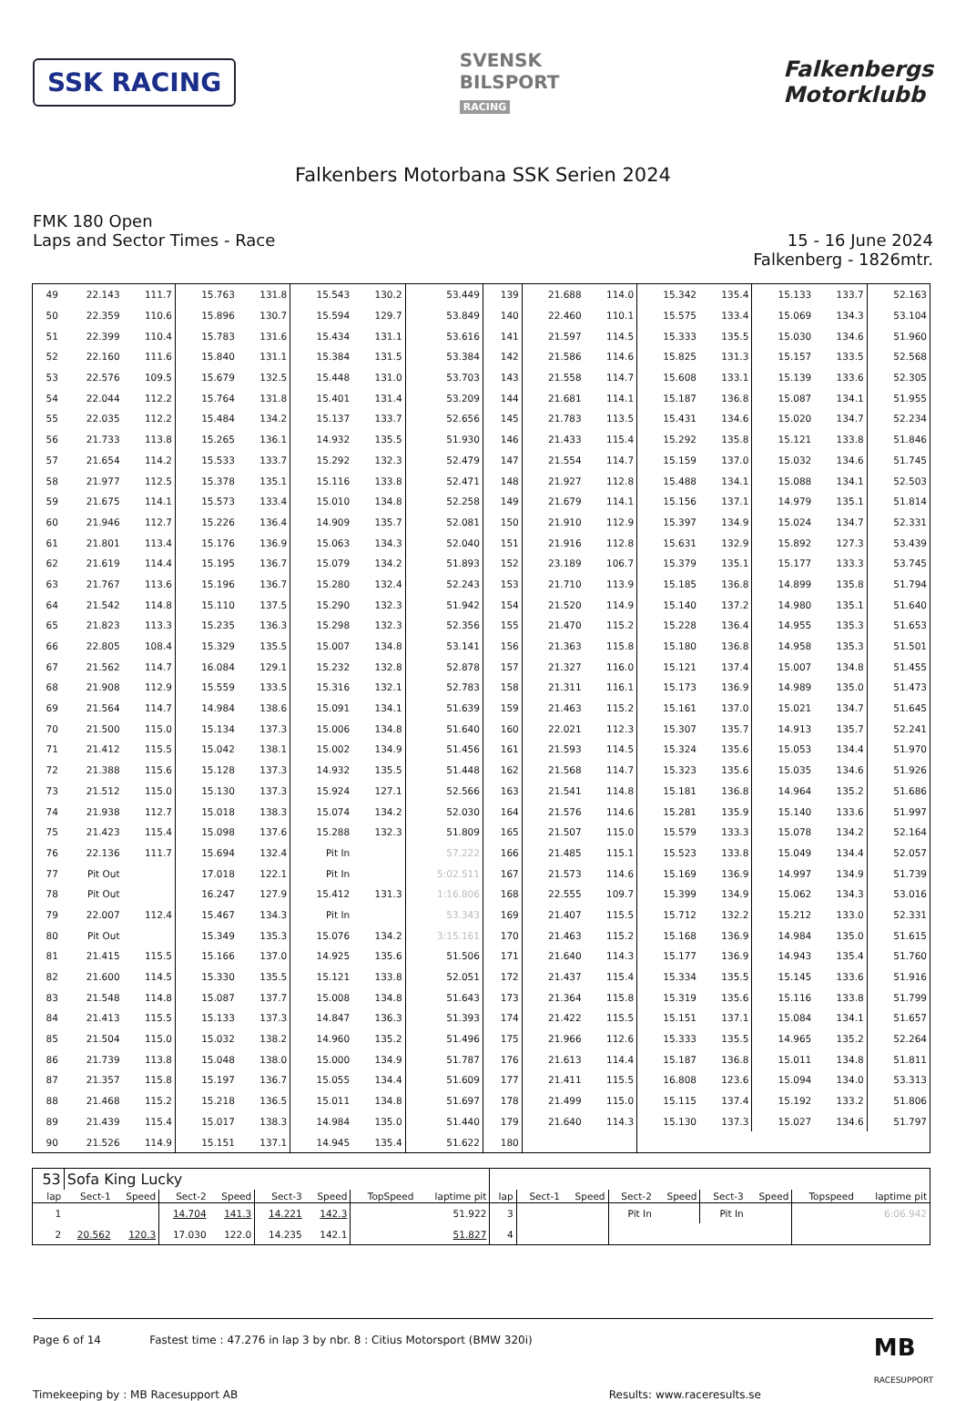SSK RACING
SVENSK
BILSPORT
RACING
Falkenbergs
Motorklubb
Falkenbers Motorbana SSK Serien 2024
FMK 180 Open
Laps and Sector Times - Race
15 - 16 June 2024
Falkenberg - 1826mtr.
| 49 | 22.143 | 111.7 | 15.763 | 131.8 | 15.543 | 130.2 | 53.449 | 139 | 21.688 | 114.0 | 15.342 | 135.4 | 15.133 | 133.7 | 52.163 |
| 50 | 22.359 | 110.6 | 15.896 | 130.7 | 15.594 | 129.7 | 53.849 | 140 | 22.460 | 110.1 | 15.575 | 133.4 | 15.069 | 134.3 | 53.104 |
| 51 | 22.399 | 110.4 | 15.783 | 131.6 | 15.434 | 131.1 | 53.616 | 141 | 21.597 | 114.5 | 15.333 | 135.5 | 15.030 | 134.6 | 51.960 |
| 52 | 22.160 | 111.6 | 15.840 | 131.1 | 15.384 | 131.5 | 53.384 | 142 | 21.586 | 114.6 | 15.825 | 131.3 | 15.157 | 133.5 | 52.568 |
| 53 | 22.576 | 109.5 | 15.679 | 132.5 | 15.448 | 131.0 | 53.703 | 143 | 21.558 | 114.7 | 15.608 | 133.1 | 15.139 | 133.6 | 52.305 |
| 54 | 22.044 | 112.2 | 15.764 | 131.8 | 15.401 | 131.4 | 53.209 | 144 | 21.681 | 114.1 | 15.187 | 136.8 | 15.087 | 134.1 | 51.955 |
| 55 | 22.035 | 112.2 | 15.484 | 134.2 | 15.137 | 133.7 | 52.656 | 145 | 21.783 | 113.5 | 15.431 | 134.6 | 15.020 | 134.7 | 52.234 |
| 56 | 21.733 | 113.8 | 15.265 | 136.1 | 14.932 | 135.5 | 51.930 | 146 | 21.433 | 115.4 | 15.292 | 135.8 | 15.121 | 133.8 | 51.846 |
| 57 | 21.654 | 114.2 | 15.533 | 133.7 | 15.292 | 132.3 | 52.479 | 147 | 21.554 | 114.7 | 15.159 | 137.0 | 15.032 | 134.6 | 51.745 |
| 58 | 21.977 | 112.5 | 15.378 | 135.1 | 15.116 | 133.8 | 52.471 | 148 | 21.927 | 112.8 | 15.488 | 134.1 | 15.088 | 134.1 | 52.503 |
| 59 | 21.675 | 114.1 | 15.573 | 133.4 | 15.010 | 134.8 | 52.258 | 149 | 21.679 | 114.1 | 15.156 | 137.1 | 14.979 | 135.1 | 51.814 |
| 60 | 21.946 | 112.7 | 15.226 | 136.4 | 14.909 | 135.7 | 52.081 | 150 | 21.910 | 112.9 | 15.397 | 134.9 | 15.024 | 134.7 | 52.331 |
| 61 | 21.801 | 113.4 | 15.176 | 136.9 | 15.063 | 134.3 | 52.040 | 151 | 21.916 | 112.8 | 15.631 | 132.9 | 15.892 | 127.3 | 53.439 |
| 62 | 21.619 | 114.4 | 15.195 | 136.7 | 15.079 | 134.2 | 51.893 | 152 | 23.189 | 106.7 | 15.379 | 135.1 | 15.177 | 133.3 | 53.745 |
| 63 | 21.767 | 113.6 | 15.196 | 136.7 | 15.280 | 132.4 | 52.243 | 153 | 21.710 | 113.9 | 15.185 | 136.8 | 14.899 | 135.8 | 51.794 |
| 64 | 21.542 | 114.8 | 15.110 | 137.5 | 15.290 | 132.3 | 51.942 | 154 | 21.520 | 114.9 | 15.140 | 137.2 | 14.980 | 135.1 | 51.640 |
| 65 | 21.823 | 113.3 | 15.235 | 136.3 | 15.298 | 132.3 | 52.356 | 155 | 21.470 | 115.2 | 15.228 | 136.4 | 14.955 | 135.3 | 51.653 |
| 66 | 22.805 | 108.4 | 15.329 | 135.5 | 15.007 | 134.8 | 53.141 | 156 | 21.363 | 115.8 | 15.180 | 136.8 | 14.958 | 135.3 | 51.501 |
| 67 | 21.562 | 114.7 | 16.084 | 129.1 | 15.232 | 132.8 | 52.878 | 157 | 21.327 | 116.0 | 15.121 | 137.4 | 15.007 | 134.8 | 51.455 |
| 68 | 21.908 | 112.9 | 15.559 | 133.5 | 15.316 | 132.1 | 52.783 | 158 | 21.311 | 116.1 | 15.173 | 136.9 | 14.989 | 135.0 | 51.473 |
| 69 | 21.564 | 114.7 | 14.984 | 138.6 | 15.091 | 134.1 | 51.639 | 159 | 21.463 | 115.2 | 15.161 | 137.0 | 15.021 | 134.7 | 51.645 |
| 70 | 21.500 | 115.0 | 15.134 | 137.3 | 15.006 | 134.8 | 51.640 | 160 | 22.021 | 112.3 | 15.307 | 135.7 | 14.913 | 135.7 | 52.241 |
| 71 | 21.412 | 115.5 | 15.042 | 138.1 | 15.002 | 134.9 | 51.456 | 161 | 21.593 | 114.5 | 15.324 | 135.6 | 15.053 | 134.4 | 51.970 |
| 72 | 21.388 | 115.6 | 15.128 | 137.3 | 14.932 | 135.5 | 51.448 | 162 | 21.568 | 114.7 | 15.323 | 135.6 | 15.035 | 134.6 | 51.926 |
| 73 | 21.512 | 115.0 | 15.130 | 137.3 | 15.924 | 127.1 | 52.566 | 163 | 21.541 | 114.8 | 15.181 | 136.8 | 14.964 | 135.2 | 51.686 |
| 74 | 21.938 | 112.7 | 15.018 | 138.3 | 15.074 | 134.2 | 52.030 | 164 | 21.576 | 114.6 | 15.281 | 135.9 | 15.140 | 133.6 | 51.997 |
| 75 | 21.423 | 115.4 | 15.098 | 137.6 | 15.288 | 132.3 | 51.809 | 165 | 21.507 | 115.0 | 15.579 | 133.3 | 15.078 | 134.2 | 52.164 |
| 76 | 22.136 | 111.7 | 15.694 | 132.4 | Pit In | | 57.222 | 166 | 21.485 | 115.1 | 15.523 | 133.8 | 15.049 | 134.4 | 52.057 |
| 77 | Pit Out | | 17.018 | 122.1 | Pit In | | 5:02.511 | 167 | 21.573 | 114.6 | 15.169 | 136.9 | 14.997 | 134.9 | 51.739 |
| 78 | Pit Out | | 16.247 | 127.9 | 15.412 | 131.3 | 1:16.806 | 168 | 22.555 | 109.7 | 15.399 | 134.9 | 15.062 | 134.3 | 53.016 |
| 79 | 22.007 | 112.4 | 15.467 | 134.3 | Pit In | | 53.343 | 169 | 21.407 | 115.5 | 15.712 | 132.2 | 15.212 | 133.0 | 52.331 |
| 80 | Pit Out | | 15.349 | 135.3 | 15.076 | 134.2 | 3:15.161 | 170 | 21.463 | 115.2 | 15.168 | 136.9 | 14.984 | 135.0 | 51.615 |
| 81 | 21.415 | 115.5 | 15.166 | 137.0 | 14.925 | 135.6 | 51.506 | 171 | 21.640 | 114.3 | 15.177 | 136.9 | 14.943 | 135.4 | 51.760 |
| 82 | 21.600 | 114.5 | 15.330 | 135.5 | 15.121 | 133.8 | 52.051 | 172 | 21.437 | 115.4 | 15.334 | 135.5 | 15.145 | 133.6 | 51.916 |
| 83 | 21.548 | 114.8 | 15.087 | 137.7 | 15.008 | 134.8 | 51.643 | 173 | 21.364 | 115.8 | 15.319 | 135.6 | 15.116 | 133.8 | 51.799 |
| 84 | 21.413 | 115.5 | 15.133 | 137.3 | 14.847 | 136.3 | 51.393 | 174 | 21.422 | 115.5 | 15.151 | 137.1 | 15.084 | 134.1 | 51.657 |
| 85 | 21.504 | 115.0 | 15.032 | 138.2 | 14.960 | 135.2 | 51.496 | 175 | 21.966 | 112.6 | 15.333 | 135.5 | 14.965 | 135.2 | 52.264 |
| 86 | 21.739 | 113.8 | 15.048 | 138.0 | 15.000 | 134.9 | 51.787 | 176 | 21.613 | 114.4 | 15.187 | 136.8 | 15.011 | 134.8 | 51.811 |
| 87 | 21.357 | 115.8 | 15.197 | 136.7 | 15.055 | 134.4 | 51.609 | 177 | 21.411 | 115.5 | 16.808 | 123.6 | 15.094 | 134.0 | 53.313 |
| 88 | 21.468 | 115.2 | 15.218 | 136.5 | 15.011 | 134.8 | 51.697 | 178 | 21.499 | 115.0 | 15.115 | 137.4 | 15.192 | 133.2 | 51.806 |
| 89 | 21.439 | 115.4 | 15.017 | 138.3 | 14.984 | 135.0 | 51.440 | 179 | 21.640 | 114.3 | 15.130 | 137.3 | 15.027 | 134.6 | 51.797 |
| 90 | 21.526 | 114.9 | 15.151 | 137.1 | 14.945 | 135.4 | 51.622 | 180 | | | | | | | |
| 53 | Sofa King Lucky | | | | | | | | | | | | | | | | |
| lap | Sect-1 | Speed | Sect-2 | Speed | Sect-3 | Speed | TopSpeed | laptime pit | lap | Sect-1 | Speed | Sect-2 | Speed | Sect-3 | Speed | Topspeed | laptime pit |
| 1 | | | 14.704 | 141.3 | 14.221 | 142.3 | | 51.922 | 3 | | | Pit In | | Pit In | | | 6:06.942 |
| 2 | 20.562 | 120.3 | 17.030 | 122.0 | 14.235 | 142.1 | | 51.827 | 4 | | | | | | | | |
Page 6 of 14 Fastest time : 47.276 in lap 3 by nbr. 8 : Citius Motorsport (BMW 320i)
MB
RACESUPPORT
Timekeeping by : MB Racesupport AB Results: www.raceresults.se